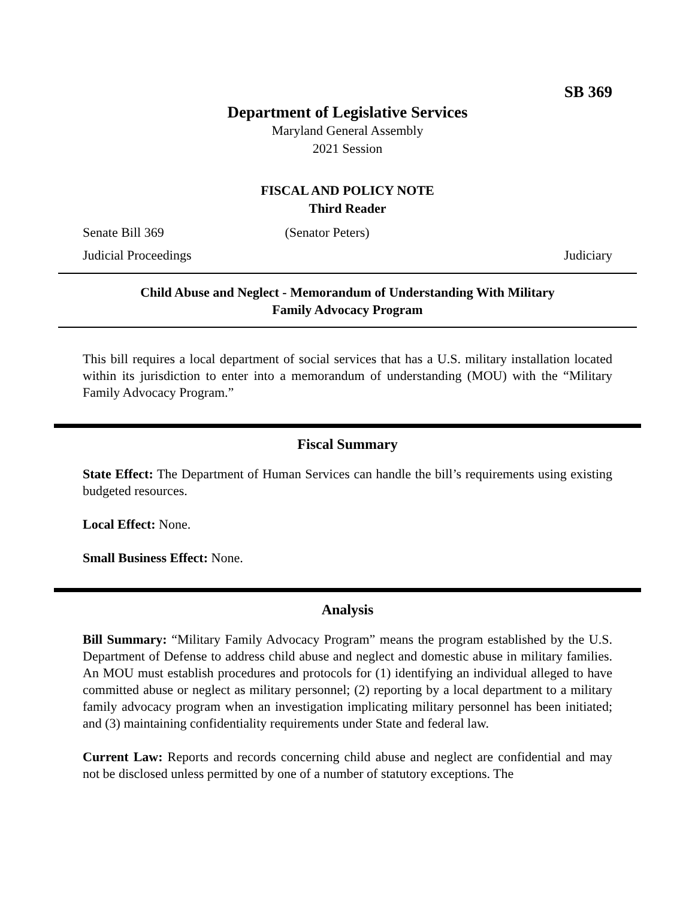SB 369
Department of Legislative Services
Maryland General Assembly
2021 Session
FISCAL AND POLICY NOTE
Third Reader
Senate Bill 369
Judicial Proceedings
(Senator Peters) Judiciary
Child Abuse and Neglect - Memorandum of Understanding With Military
Family Advocacy Program
This bill requires a local department of social services that has a U.S. military installation located within its jurisdiction to enter into a memorandum of understanding (MOU) with the “Military Family Advocacy Program.”
Fiscal Summary
State Effect: The Department of Human Services can handle the bill’s requirements using existing budgeted resources.
Local Effect: None.
Small Business Effect: None.
Analysis
Bill Summary: “Military Family Advocacy Program” means the program established by the U.S. Department of Defense to address child abuse and neglect and domestic abuse in military families. An MOU must establish procedures and protocols for (1) identifying an individual alleged to have committed abuse or neglect as military personnel; (2) reporting by a local department to a military family advocacy program when an investigation implicating military personnel has been initiated; and (3) maintaining confidentiality requirements under State and federal law.
Current Law: Reports and records concerning child abuse and neglect are confidential and may not be disclosed unless permitted by one of a number of statutory exceptions. The